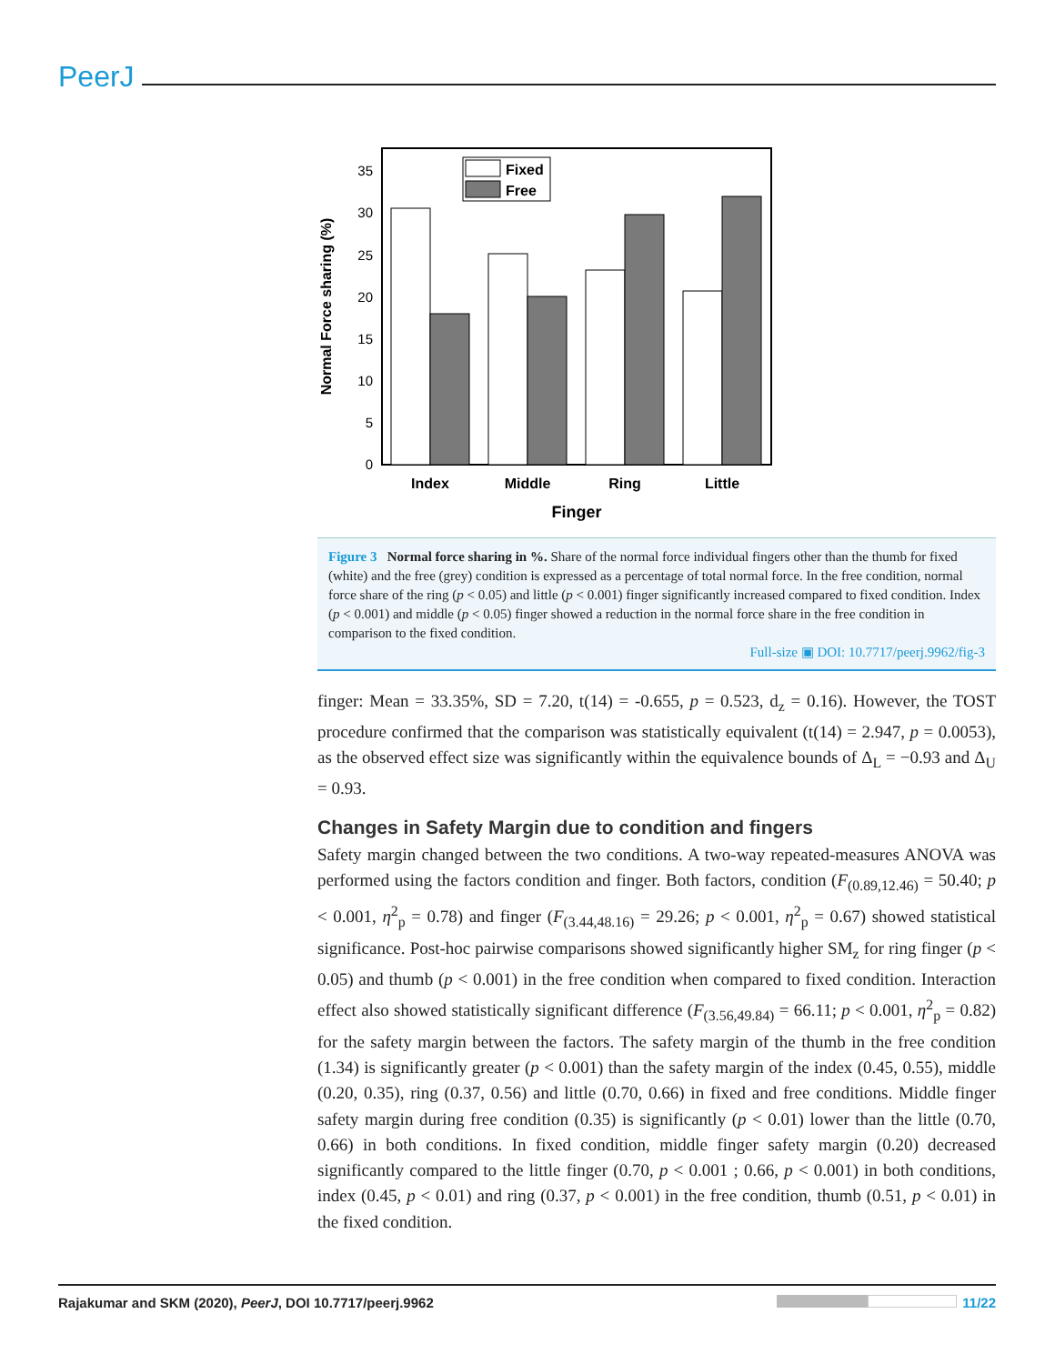PeerJ
0
5
10
15
20
25
30
35
Fixed
Free
Index
Middle
Ring
Little
Finger
Normal Force sharing (%)
Figure 3 Normal force sharing in %. Share of the normal force individual fingers other than the thumb for fixed (white) and the free (grey) condition is expressed as a percentage of total normal force. In the free condition, normal force share of the ring (p < 0.05) and little (p < 0.001) finger significantly increased compared to fixed condition. Index (p < 0.001) and middle (p < 0.05) finger showed a reduction in the normal force share in the free condition in comparison to the fixed condition.
Full-size ▣ DOI: 10.7717/peerj.9962/fig-3
finger: Mean = 33.35%, SD = 7.20, t(14) = -0.655, p = 0.523, d<sub>z</sub> = 0.16). However, the TOST procedure confirmed that the comparison was statistically equivalent (t(14) = 2.947, p = 0.0053), as the observed effect size was significantly within the equivalence bounds of Δ<sub>L</sub> = −0.93 and Δ<sub>U</sub> = 0.93.
Changes in Safety Margin due to condition and fingers
Safety margin changed between the two conditions. A two-way repeated-measures ANOVA was performed using the factors condition and finger. Both factors, condition (F<sub>(0.89,12.46)</sub> = 50.40; p < 0.001, η<sup>2</sup><sub>p</sub> = 0.78) and finger (F<sub>(3.44,48.16)</sub> = 29.26; p < 0.001, η<sup>2</sup><sub>p</sub> = 0.67) showed statistical significance. Post-hoc pairwise comparisons showed significantly higher SM<sub>z</sub> for ring finger (p < 0.05) and thumb (p < 0.001) in the free condition when compared to fixed condition. Interaction effect also showed statistically significant difference (F<sub>(3.56,49.84)</sub> = 66.11; p < 0.001, η<sup>2</sup><sub>p</sub> = 0.82) for the safety margin between the factors. The safety margin of the thumb in the free condition (1.34) is significantly greater (p < 0.001) than the safety margin of the index (0.45, 0.55), middle (0.20, 0.35), ring (0.37, 0.56) and little (0.70, 0.66) in fixed and free conditions. Middle finger safety margin during free condition (0.35) is significantly (p < 0.01) lower than the little (0.70, 0.66) in both conditions. In fixed condition, middle finger safety margin (0.20) decreased significantly compared to the little finger (0.70, p < 0.001 ; 0.66, p < 0.001) in both conditions, index (0.45, p < 0.01) and ring (0.37, p < 0.001) in the free condition, thumb (0.51, p < 0.01) in the fixed condition.
Rajakumar and SKM (2020), PeerJ, DOI 10.7717/peerj.9962 11/22